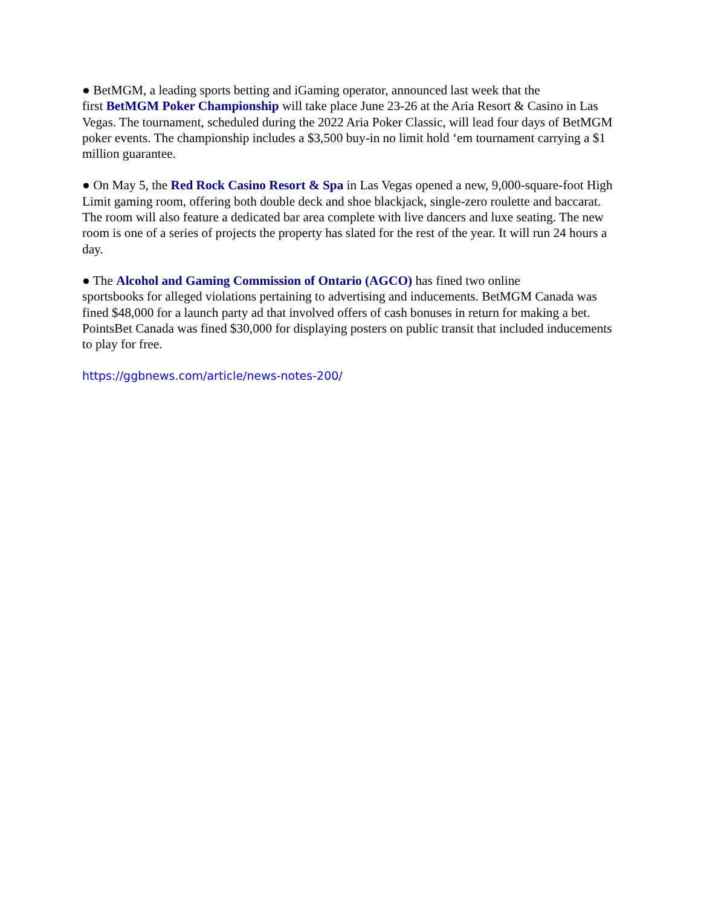● BetMGM, a leading sports betting and iGaming operator, announced last week that the
first BetMGM Poker Championship will take place June 23-26 at the Aria Resort & Casino in Las Vegas. The tournament, scheduled during the 2022 Aria Poker Classic, will lead four days of BetMGM poker events. The championship includes a $3,500 buy-in no limit hold ‘em tournament carrying a $1 million guarantee.
● On May 5, the Red Rock Casino Resort & Spa in Las Vegas opened a new, 9,000-square-foot High Limit gaming room, offering both double deck and shoe blackjack, single-zero roulette and baccarat. The room will also feature a dedicated bar area complete with live dancers and luxe seating. The new room is one of a series of projects the property has slated for the rest of the year. It will run 24 hours a day.
● The Alcohol and Gaming Commission of Ontario (AGCO) has fined two online
sportsbooks for alleged violations pertaining to advertising and inducements. BetMGM Canada was fined $48,000 for a launch party ad that involved offers of cash bonuses in return for making a bet. PointsBet Canada was fined $30,000 for displaying posters on public transit that included inducements to play for free.
https://ggbnews.com/article/news-notes-200/